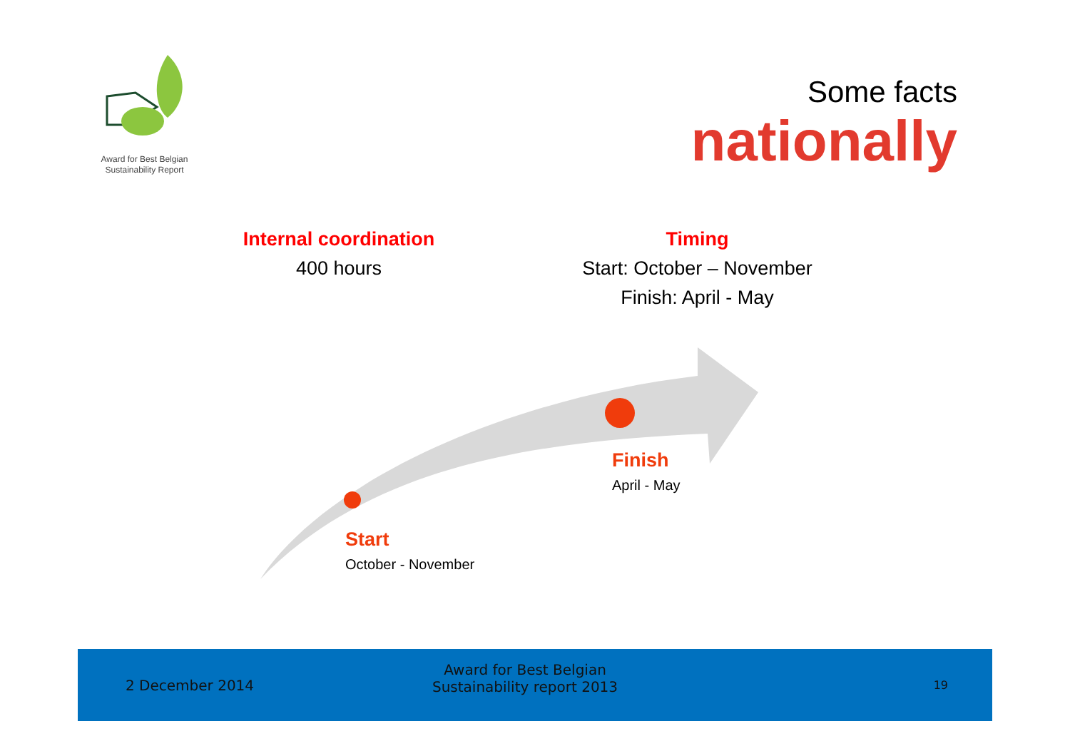Award for Best Belgian
Sustainability Report
Some facts
nationally
Internal coordination
400 hours
Timing
Start: October – November
Finish: April - May
Finish
April - May
Start
October - November
2 December 2014 Award for Best Belgian
Sustainability report 2013 19